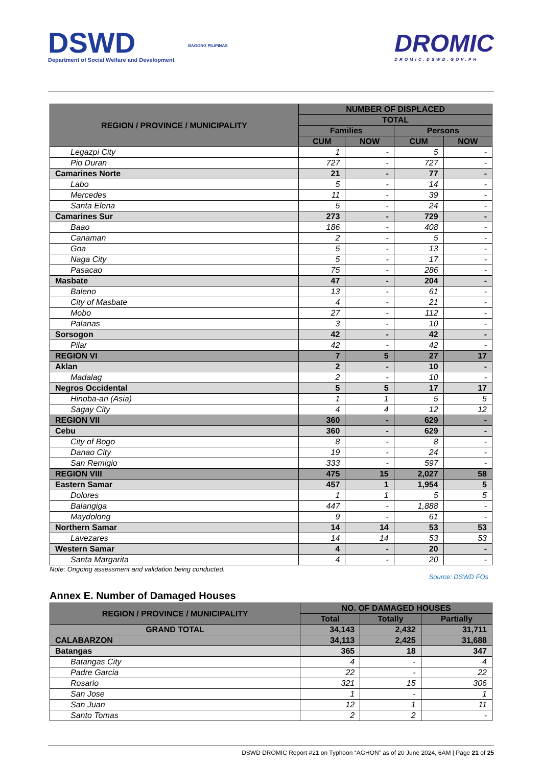DSWD
Department of Social Welfare and Development
BAGONG PILIPINAS
DROMIC
DROMIC.DSWD.GOV.PH
| REGION / PROVINCE / MUNICIPALITY | NUMBER OF DISPLACED | | | |
| --- | --- | --- | --- | --- |
| | TOTAL | | | |
| | Families | | Persons | |
| | CUM | NOW | CUM | NOW |
| Legazpi City | 1 | - | 5 | - |
| Pio Duran | 727 | - | 727 | - |
| Camarines Norte | 21 | - | 77 | - |
| Labo | 5 | - | 14 | - |
| Mercedes | 11 | - | 39 | - |
| Santa Elena | 5 | - | 24 | - |
| Camarines Sur | 273 | - | 729 | - |
| Baao | 186 | - | 408 | - |
| Canaman | 2 | - | 5 | - |
| Goa | 5 | - | 13 | - |
| Naga City | 5 | - | 17 | - |
| Pasacao | 75 | - | 286 | - |
| Masbate | 47 | - | 204 | - |
| Baleno | 13 | - | 61 | - |
| City of Masbate | 4 | - | 21 | - |
| Mobo | 27 | - | 112 | - |
| Palanas | 3 | - | 10 | - |
| Sorsogon | 42 | - | 42 | - |
| Pilar | 42 | - | 42 | - |
| REGION VI | 7 | 5 | 27 | 17 |
| Aklan | 2 | - | 10 | - |
| Madalag | 2 | - | 10 | - |
| Negros Occidental | 5 | 5 | 17 | 17 |
| Hinoba-an (Asia) | 1 | 1 | 5 | 5 |
| Sagay City | 4 | 4 | 12 | 12 |
| REGION VII | 360 | - | 629 | - |
| Cebu | 360 | - | 629 | - |
| City of Bogo | 8 | - | 8 | - |
| Danao City | 19 | - | 24 | - |
| San Remigio | 333 | - | 597 | - |
| REGION VIII | 475 | 15 | 2,027 | 58 |
| Eastern Samar | 457 | 1 | 1,954 | 5 |
| Dolores | 1 | 1 | 5 | 5 |
| Balangiga | 447 | - | 1,888 | - |
| Maydolong | 9 | - | 61 | - |
| Northern Samar | 14 | 14 | 53 | 53 |
| Lavezares | 14 | 14 | 53 | 53 |
| Western Samar | 4 | - | 20 | - |
| Santa Margarita | 4 | - | 20 | - |
Note: Ongoing assessment and validation being conducted.
Source: DSWD FOs
Annex E. Number of Damaged Houses
| REGION / PROVINCE / MUNICIPALITY | NO. OF DAMAGED HOUSES | | |
| --- | --- | --- | --- |
| | Total | Totally | Partially |
| GRAND TOTAL | 34,143 | 2,432 | 31,711 |
| CALABARZON | 34,113 | 2,425 | 31,688 |
| Batangas | 365 | 18 | 347 |
| Batangas City | 4 | - | 4 |
| Padre Garcia | 22 | - | 22 |
| Rosario | 321 | 15 | 306 |
| San Jose | 1 | - | 1 |
| San Juan | 12 | 1 | 11 |
| Santo Tomas | 2 | 2 | - |
DSWD DROMIC Report #21 on Typhoon “AGHON” as of 20 June 2024, 6AM | Page 21 of 25